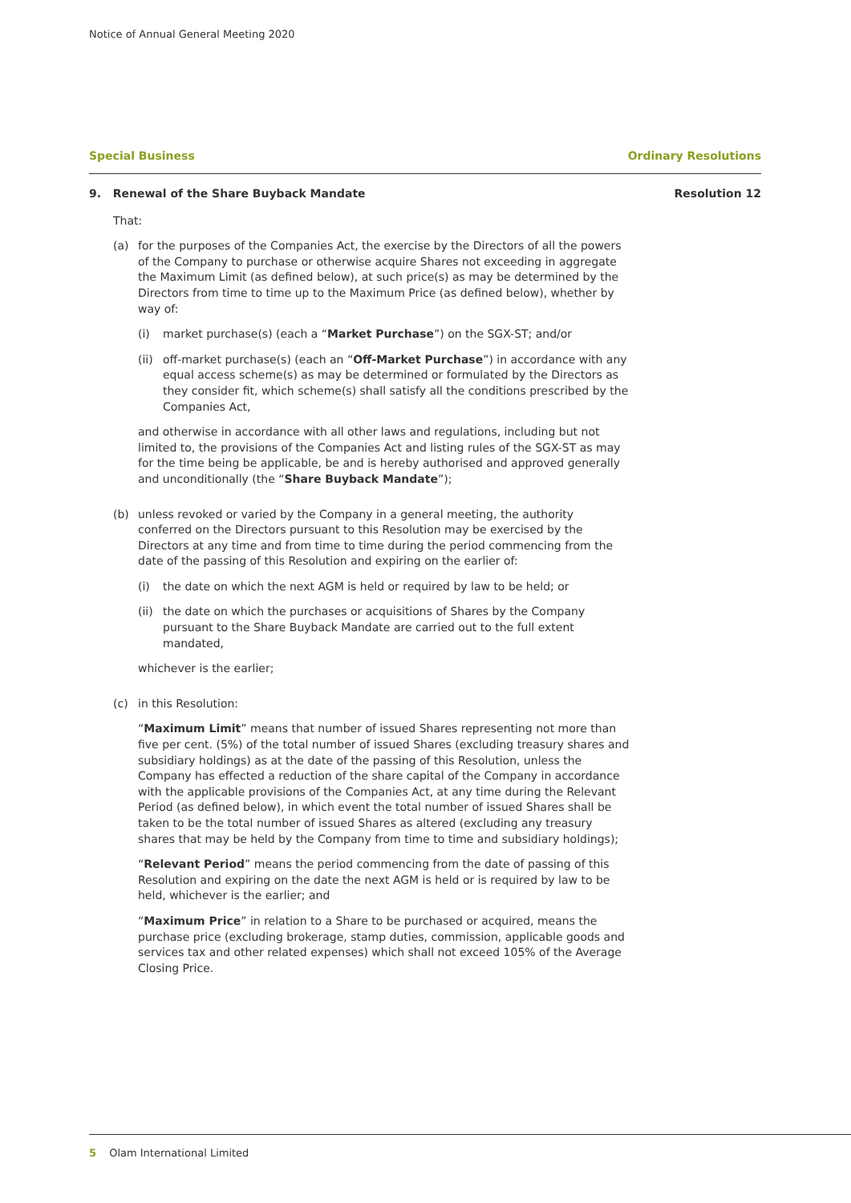Notice of Annual General Meeting 2020
Special Business Ordinary Resolutions
9. Renewal of the Share Buyback Mandate Resolution 12
That:
(a) for the purposes of the Companies Act, the exercise by the Directors of all the powers of the Company to purchase or otherwise acquire Shares not exceeding in aggregate the Maximum Limit (as defined below), at such price(s) as may be determined by the Directors from time to time up to the Maximum Price (as defined below), whether by way of:
(i) market purchase(s) (each a “Market Purchase”) on the SGX-ST; and/or
(ii)
off-market purchase(s) (each an “Off-Market Purchase”) in accordance with any equal access scheme(s) as may be determined or formulated by the Directors as they consider fit, which scheme(s) shall satisfy all the conditions prescribed by the Companies Act,
and otherwise in accordance with all other laws and regulations, including but not limited to, the provisions of the Companies Act and listing rules of the SGX-ST as may for the time being be applicable, be and is hereby authorised and approved generally and unconditionally (the “Share Buyback Mandate”);
(b) unless revoked or varied by the Company in a general meeting, the authority conferred on the Directors pursuant to this Resolution may be exercised by the Directors at any time and from time to time during the period commencing from the date of the passing of this Resolution and expiring on the earlier of:
(i) the date on which the next AGM is held or required by law to be held; or
(ii)
the date on which the purchases or acquisitions of Shares by the Company pursuant to the Share Buyback Mandate are carried out to the full extent mandated,
whichever is the earlier;
(c) in this Resolution:
“Maximum Limit” means that number of issued Shares representing not more than five per cent. (5%) of the total number of issued Shares (excluding treasury shares and subsidiary holdings) as at the date of the passing of this Resolution, unless the Company has effected a reduction of the share capital of the Company in accordance with the applicable provisions of the Companies Act, at any time during the Relevant Period (as defined below), in which event the total number of issued Shares shall be taken to be the total number of issued Shares as altered (excluding any treasury shares that may be held by the Company from time to time and subsidiary holdings);
“Relevant Period” means the period commencing from the date of passing of this Resolution and expiring on the date the next AGM is held or is required by law to be held, whichever is the earlier; and
“Maximum Price” in relation to a Share to be purchased or acquired, means the purchase price (excluding brokerage, stamp duties, commission, applicable goods and services tax and other related expenses) which shall not exceed 105% of the Average Closing Price.
5 Olam International Limited